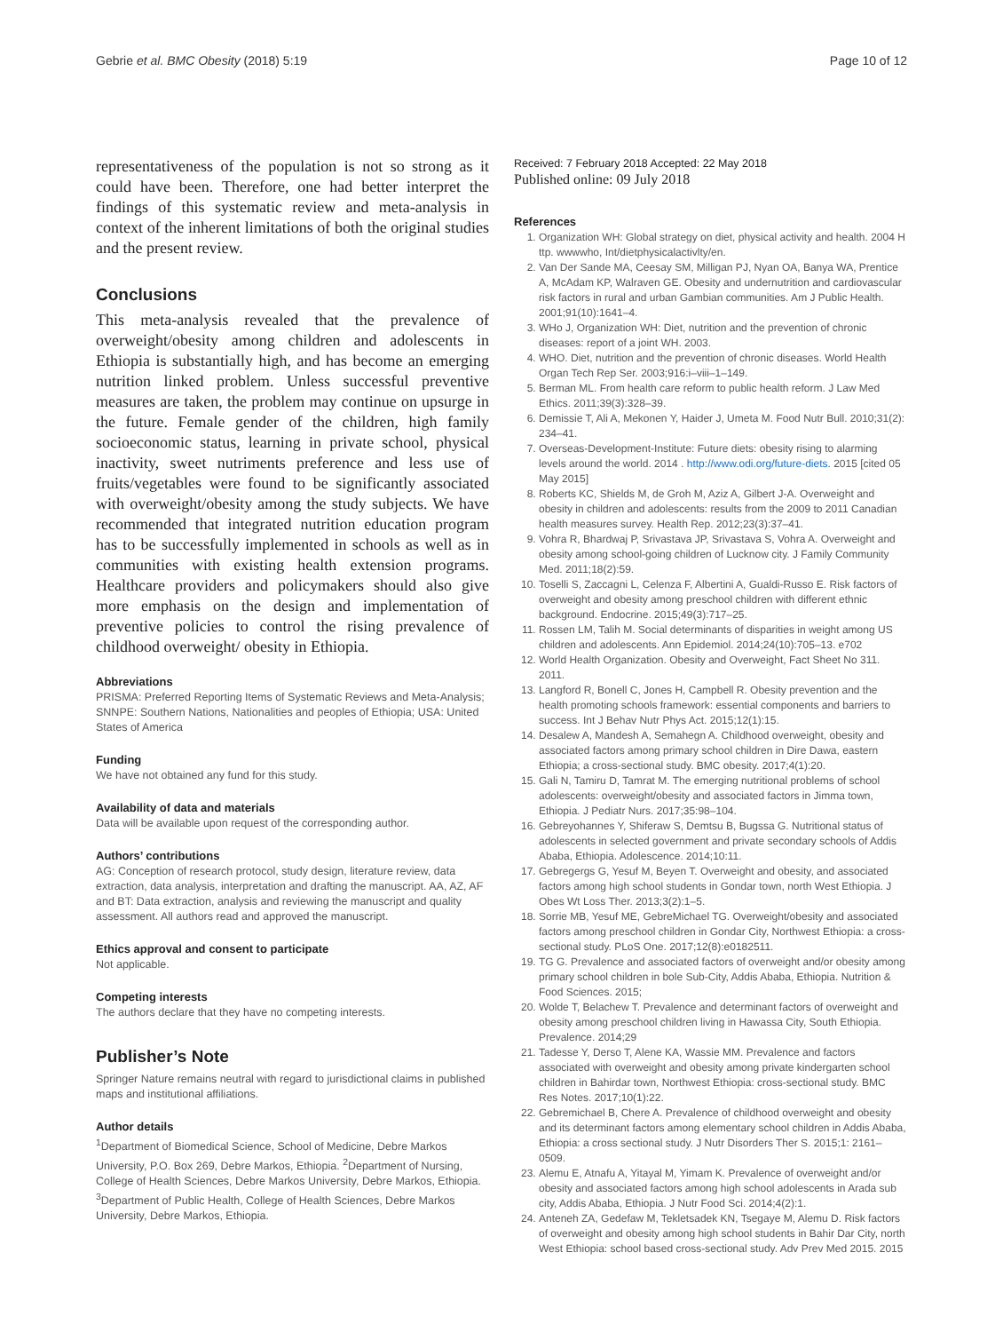Gebrie et al. BMC Obesity (2018) 5:19 Page 10 of 12
representativeness of the population is not so strong as it could have been. Therefore, one had better interpret the findings of this systematic review and meta-analysis in context of the inherent limitations of both the original studies and the present review.
Conclusions
This meta-analysis revealed that the prevalence of overweight/obesity among children and adolescents in Ethiopia is substantially high, and has become an emerging nutrition linked problem. Unless successful preventive measures are taken, the problem may continue on upsurge in the future. Female gender of the children, high family socioeconomic status, learning in private school, physical inactivity, sweet nutriments preference and less use of fruits/vegetables were found to be significantly associated with overweight/obesity among the study subjects. We have recommended that integrated nutrition education program has to be successfully implemented in schools as well as in communities with existing health extension programs. Healthcare providers and policymakers should also give more emphasis on the design and implementation of preventive policies to control the rising prevalence of childhood overweight/ obesity in Ethiopia.
Abbreviations
PRISMA: Preferred Reporting Items of Systematic Reviews and Meta-Analysis; SNNPE: Southern Nations, Nationalities and peoples of Ethiopia; USA: United States of America
Funding
We have not obtained any fund for this study.
Availability of data and materials
Data will be available upon request of the corresponding author.
Authors’ contributions
AG: Conception of research protocol, study design, literature review, data extraction, data analysis, interpretation and drafting the manuscript. AA, AZ, AF and BT: Data extraction, analysis and reviewing the manuscript and quality assessment. All authors read and approved the manuscript.
Ethics approval and consent to participate
Not applicable.
Competing interests
The authors declare that they have no competing interests.
Publisher’s Note
Springer Nature remains neutral with regard to jurisdictional claims in published maps and institutional affiliations.
Author details
<sup>1</sup> Department of Biomedical Science, School of Medicine, Debre Markos University, P.O. Box 269, Debre Markos, Ethiopia. <sup>2</sup>Department of Nursing, College of Health Sciences, Debre Markos University, Debre Markos, Ethiopia. <sup>3</sup>Department of Public Health, College of Health Sciences, Debre Markos University, Debre Markos, Ethiopia.
Received: 7 February 2018 Accepted: 22 May 2018
Published online: 09 July 2018
References
1. Organization WH: Global strategy on diet, physical activity and health. 2004 H ttp. wwwwho, Int/dietphysicalactivlty/en.
2. Van Der Sande MA, Ceesay SM, Milligan PJ, Nyan OA, Banya WA, Prentice A, McAdam KP, Walraven GE. Obesity and undernutrition and cardiovascular risk factors in rural and urban Gambian communities. Am J Public Health. 2001;91(10):1641–4.
3. WHo J, Organization WH: Diet, nutrition and the prevention of chronic diseases: report of a joint WH. 2003.
4. WHO. Diet, nutrition and the prevention of chronic diseases. World Health Organ Tech Rep Ser. 2003;916:i–viii–1–149.
5. Berman ML. From health care reform to public health reform. J Law Med Ethics. 2011;39(3):328–39.
6. Demissie T, Ali A, Mekonen Y, Haider J, Umeta M. Food Nutr Bull. 2010;31(2): 234–41.
7. Overseas-Development-Institute: Future diets: obesity rising to alarming levels around the world. 2014 . http://www.odi.org/future-diets. 2015 [cited 05 May 2015]
8. Roberts KC, Shields M, de Groh M, Aziz A, Gilbert J-A. Overweight and obesity in children and adolescents: results from the 2009 to 2011 Canadian health measures survey. Health Rep. 2012;23(3):37–41.
9. Vohra R, Bhardwaj P, Srivastava JP, Srivastava S, Vohra A. Overweight and obesity among school-going children of Lucknow city. J Family Community Med. 2011;18(2):59.
10. Toselli S, Zaccagni L, Celenza F, Albertini A, Gualdi-Russo E. Risk factors of overweight and obesity among preschool children with different ethnic background. Endocrine. 2015;49(3):717–25.
11. Rossen LM, Talih M. Social determinants of disparities in weight among US children and adolescents. Ann Epidemiol. 2014;24(10):705–13. e702
12. World Health Organization. Obesity and Overweight, Fact Sheet No 311. 2011.
13. Langford R, Bonell C, Jones H, Campbell R. Obesity prevention and the health promoting schools framework: essential components and barriers to success. Int J Behav Nutr Phys Act. 2015;12(1):15.
14. Desalew A, Mandesh A, Semahegn A. Childhood overweight, obesity and associated factors among primary school children in Dire Dawa, eastern Ethiopia; a cross-sectional study. BMC obesity. 2017;4(1):20.
15. Gali N, Tamiru D, Tamrat M. The emerging nutritional problems of school adolescents: overweight/obesity and associated factors in Jimma town, Ethiopia. J Pediatr Nurs. 2017;35:98–104.
16. Gebreyohannes Y, Shiferaw S, Demtsu B, Bugssa G. Nutritional status of adolescents in selected government and private secondary schools of Addis Ababa, Ethiopia. Adolescence. 2014;10:11.
17. Gebregergs G, Yesuf M, Beyen T. Overweight and obesity, and associated factors among high school students in Gondar town, north West Ethiopia. J Obes Wt Loss Ther. 2013;3(2):1–5.
18. Sorrie MB, Yesuf ME, GebreMichael TG. Overweight/obesity and associated factors among preschool children in Gondar City, Northwest Ethiopia: a cross-sectional study. PLoS One. 2017;12(8):e0182511.
19. TG G. Prevalence and associated factors of overweight and/or obesity among primary school children in bole Sub-City, Addis Ababa, Ethiopia. Nutrition & Food Sciences. 2015;
20. Wolde T, Belachew T. Prevalence and determinant factors of overweight and obesity among preschool children living in Hawassa City, South Ethiopia. Prevalence. 2014;29
21. Tadesse Y, Derso T, Alene KA, Wassie MM. Prevalence and factors associated with overweight and obesity among private kindergarten school children in Bahirdar town, Northwest Ethiopia: cross-sectional study. BMC Res Notes. 2017;10(1):22.
22. Gebremichael B, Chere A. Prevalence of childhood overweight and obesity and its determinant factors among elementary school children in Addis Ababa, Ethiopia: a cross sectional study. J Nutr Disorders Ther S. 2015;1: 2161–0509.
23. Alemu E, Atnafu A, Yitayal M, Yimam K. Prevalence of overweight and/or obesity and associated factors among high school adolescents in Arada sub city, Addis Ababa, Ethiopia. J Nutr Food Sci. 2014;4(2):1.
24. Anteneh ZA, Gedefaw M, Tekletsadek KN, Tsegaye M, Alemu D. Risk factors of overweight and obesity among high school students in Bahir Dar City, north West Ethiopia: school based cross-sectional study. Adv Prev Med 2015. 2015